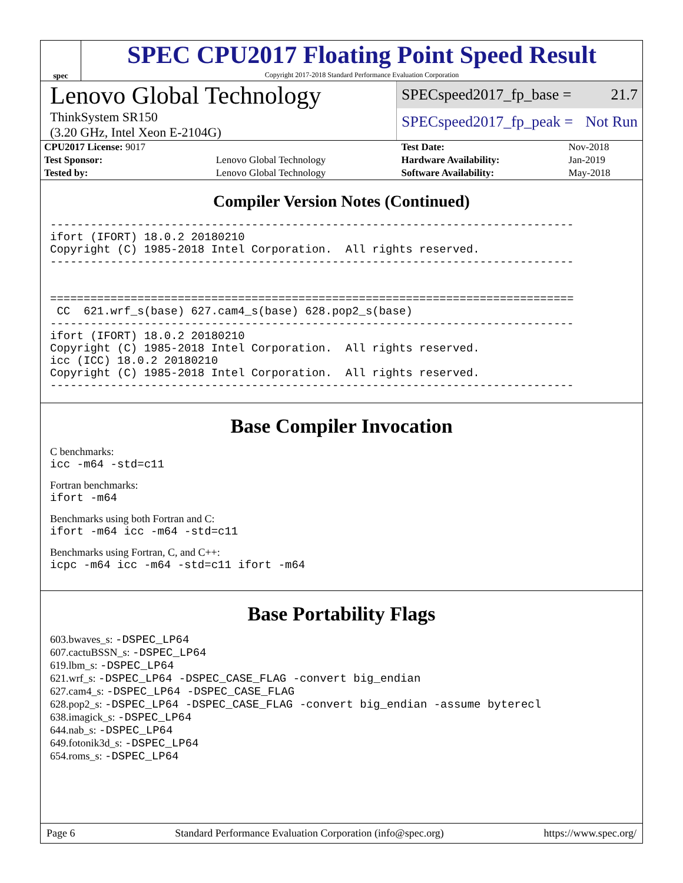spec
SPEC CPU2017 Floating Point Speed Result
Copyright 2017-2018 Standard Performance Evaluation Corporation
Lenovo Global Technology
ThinkSystem SR150
(3.20 GHz, Intel Xeon E-2104G)
SPECspeed2017_fp_base = 21.7
SPECspeed2017_fp_peak = Not Run
| CPU2017 License: 9017 | | Test Date: | Nov-2018 |
| Test Sponsor: | Lenovo Global Technology | Hardware Availability: | Jan-2019 |
| Tested by: | Lenovo Global Technology | Software Availability: | May-2018 |
Compiler Version Notes (Continued)
------------------------------------------------------------------------------
ifort (IFORT) 18.0.2 20180210
Copyright (C) 1985-2018 Intel Corporation.  All rights reserved.
------------------------------------------------------------------------------


==============================================================================
 CC  621.wrf_s(base) 627.cam4_s(base) 628.pop2_s(base)
------------------------------------------------------------------------------
ifort (IFORT) 18.0.2 20180210
Copyright (C) 1985-2018 Intel Corporation.  All rights reserved.
icc (ICC) 18.0.2 20180210
Copyright (C) 1985-2018 Intel Corporation.  All rights reserved.
------------------------------------------------------------------------------
Base Compiler Invocation
C benchmarks:
icc -m64 -std=c11
Fortran benchmarks:
ifort -m64
Benchmarks using both Fortran and C:
ifort -m64 icc -m64 -std=c11
Benchmarks using Fortran, C, and C++:
icpc -m64 icc -m64 -std=c11 ifort -m64
Base Portability Flags
603.bwaves_s: -DSPEC_LP64
607.cactuBSSN_s: -DSPEC_LP64
619.lbm_s: -DSPEC_LP64
621.wrf_s: -DSPEC_LP64 -DSPEC_CASE_FLAG -convert big_endian
627.cam4_s: -DSPEC_LP64 -DSPEC_CASE_FLAG
628.pop2_s: -DSPEC_LP64 -DSPEC_CASE_FLAG -convert big_endian -assume byterecl
638.imagick_s: -DSPEC_LP64
644.nab_s: -DSPEC_LP64
649.fotonik3d_s: -DSPEC_LP64
654.roms_s: -DSPEC_LP64
Page 6 Standard Performance Evaluation Corporation (info@spec.org) https://www.spec.org/